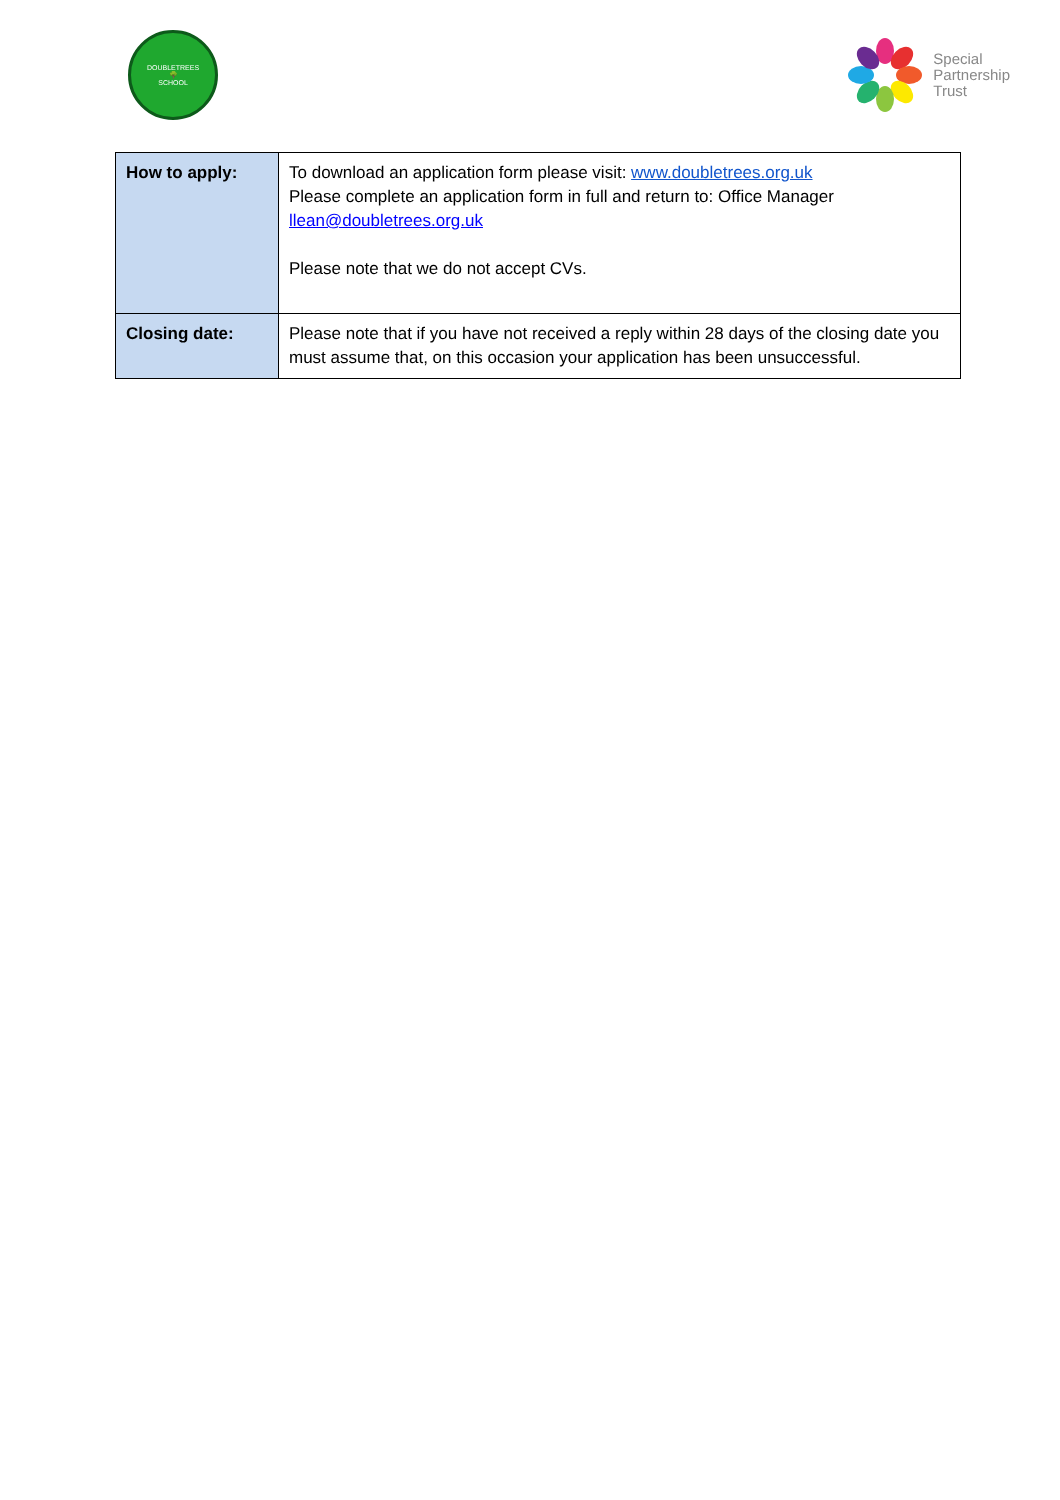DOUBLETREES
🌳
SCHOOL
Special
Partnership
Trust
| How to apply: | To download an application form please visit: www.doubletrees.org.uk Please complete an application form in full and return to: Office Manager llean@doubletrees.org.uk Please note that we do not accept CVs. |
| Closing date: | Please note that if you have not received a reply within 28 days of the closing date you must assume that, on this occasion your application has been unsuccessful. |